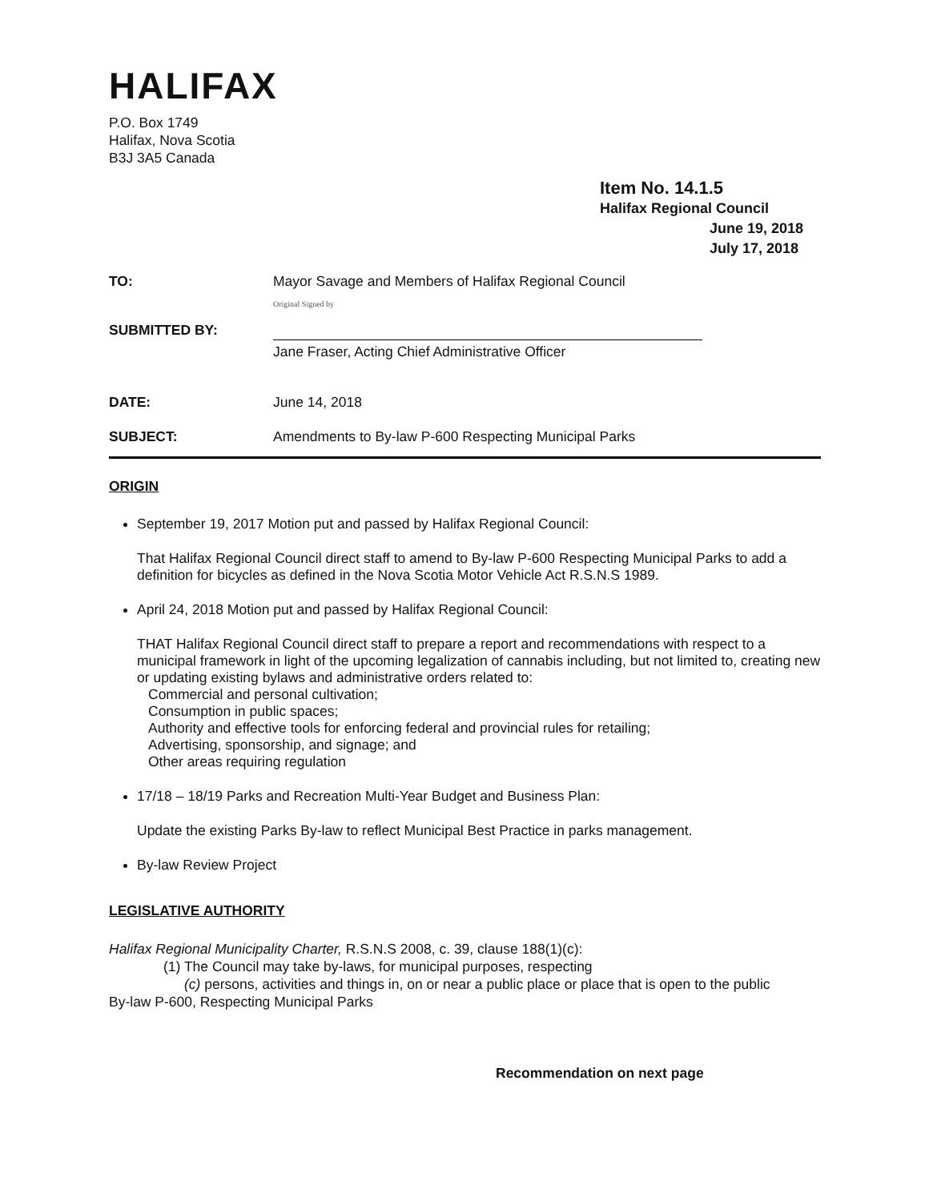HALIFAX
P.O. Box 1749
Halifax, Nova Scotia
B3J 3A5 Canada
Item No. 14.1.5
Halifax Regional Council
June 19, 2018
July 17, 2018
TO: Mayor Savage and Members of Halifax Regional Council
SUBMITTED BY:
Original Signed by
Jane Fraser, Acting Chief Administrative Officer
DATE: June 14, 2018
SUBJECT: Amendments to By-law P-600 Respecting Municipal Parks
ORIGIN
September 19, 2017 Motion put and passed by Halifax Regional Council:
That Halifax Regional Council direct staff to amend to By-law P-600 Respecting Municipal Parks to add a definition for bicycles as defined in the Nova Scotia Motor Vehicle Act R.S.N.S 1989.
April 24, 2018 Motion put and passed by Halifax Regional Council:
THAT Halifax Regional Council direct staff to prepare a report and recommendations with respect to a municipal framework in light of the upcoming legalization of cannabis including, but not limited to, creating new or updating existing bylaws and administrative orders related to:
Commercial and personal cultivation;
Consumption in public spaces;
Authority and effective tools for enforcing federal and provincial rules for retailing;
Advertising, sponsorship, and signage; and
Other areas requiring regulation
17/18 – 18/19 Parks and Recreation Multi-Year Budget and Business Plan:
Update the existing Parks By-law to reflect Municipal Best Practice in parks management.
By-law Review Project
LEGISLATIVE AUTHORITY
Halifax Regional Municipality Charter, R.S.N.S 2008, c. 39, clause 188(1)(c):
(1) The Council may take by-laws, for municipal purposes, respecting
(c) persons, activities and things in, on or near a public place or place that is open to the public
By-law P-600, Respecting Municipal Parks
Recommendation on next page